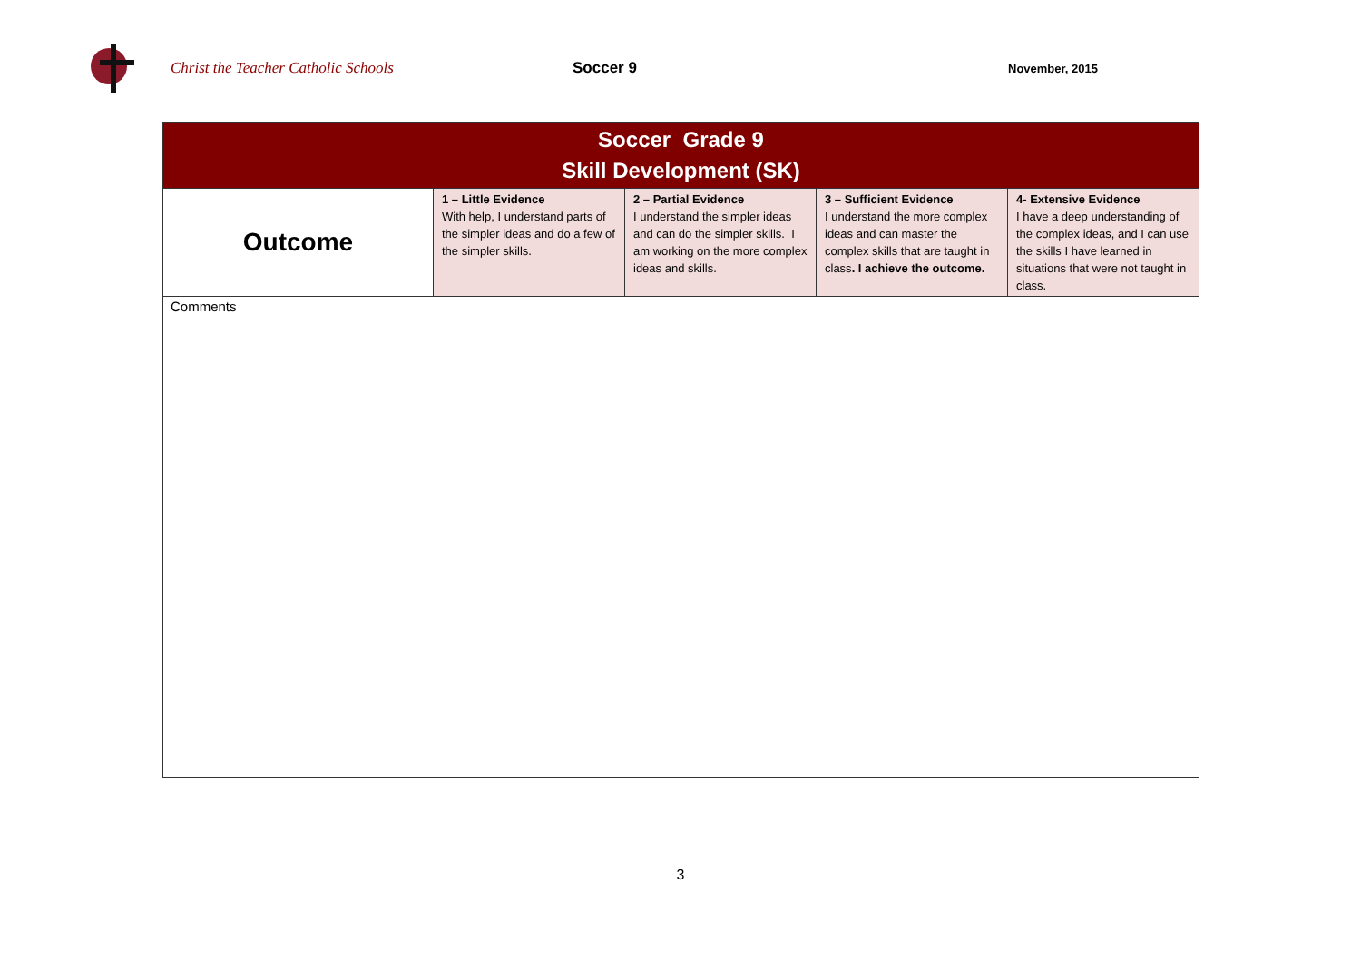Christ the Teacher Catholic Schools Soccer 9
November, 2015
| Soccer Grade 9 Skill Development (SK) | | | | |
| Outcome | 1 – Little Evidence With help, I understand parts of the simpler ideas and do a few of the simpler skills. | 2 – Partial Evidence I understand the simpler ideas and can do the simpler skills. I am working on the more complex ideas and skills. | 3 – Sufficient Evidence I understand the more complex ideas and can master the complex skills that are taught in class . I achieve the outcome. | 4- Extensive Evidence I have a deep understanding of the complex ideas, and I can use the skills I have learned in situations that were not taught in class. |
| Comments | | | | |
3